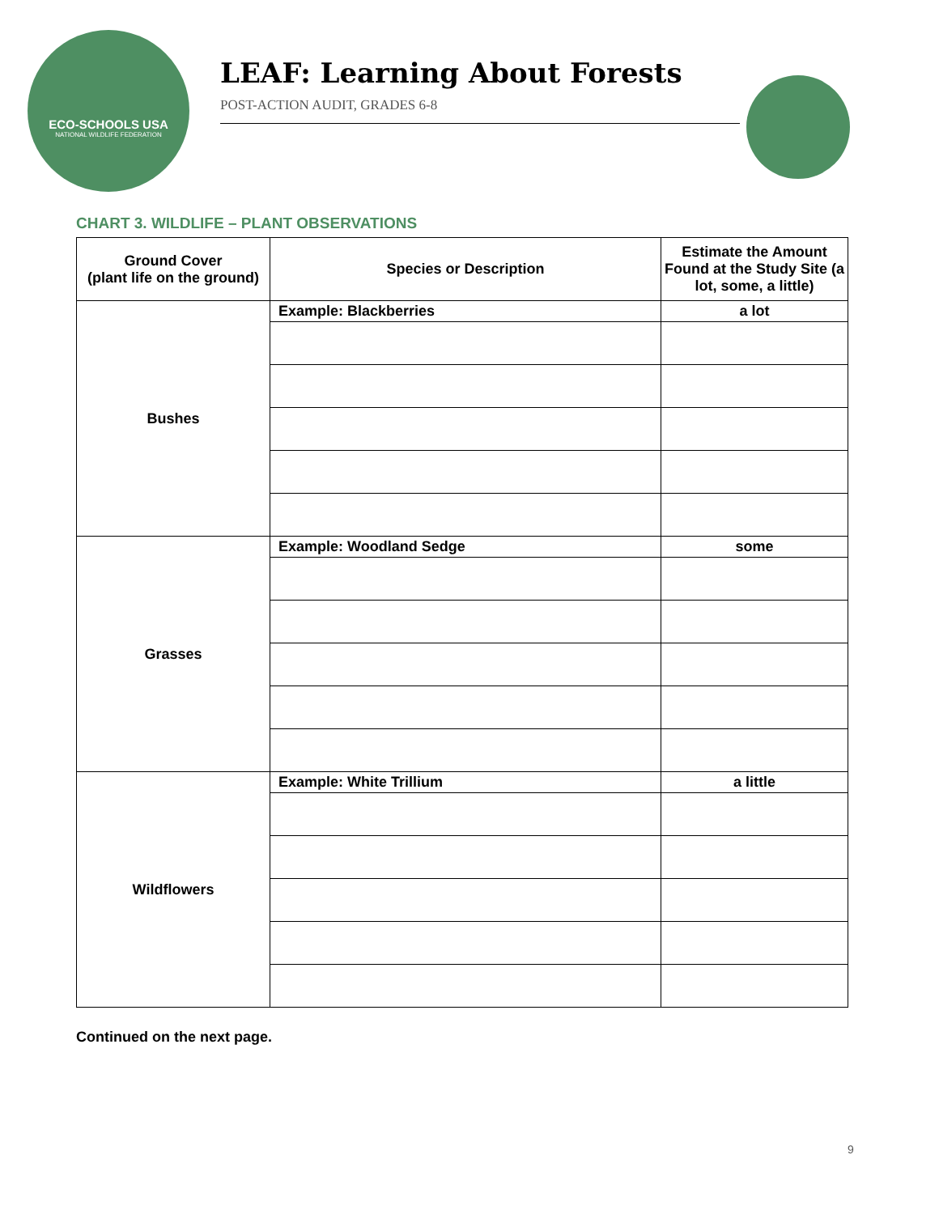ECO-SCHOOLS USA
NATIONAL WILDLIFE FEDERATION
LEAF: Learning About Forests
POST-ACTION AUDIT, GRADES 6-8
CHART 3. WILDLIFE – PLANT OBSERVATIONS
| Ground Cover (plant life on the ground) | Species or Description | Estimate the Amount Found at the Study Site (a lot, some, a little) |
| --- | --- | --- |
| Bushes | Example: Blackberries | a lot |
| Grasses | Example: Woodland Sedge | some |
| Wildflowers | Example: White Trillium | a little |
Continued on the next page.
9